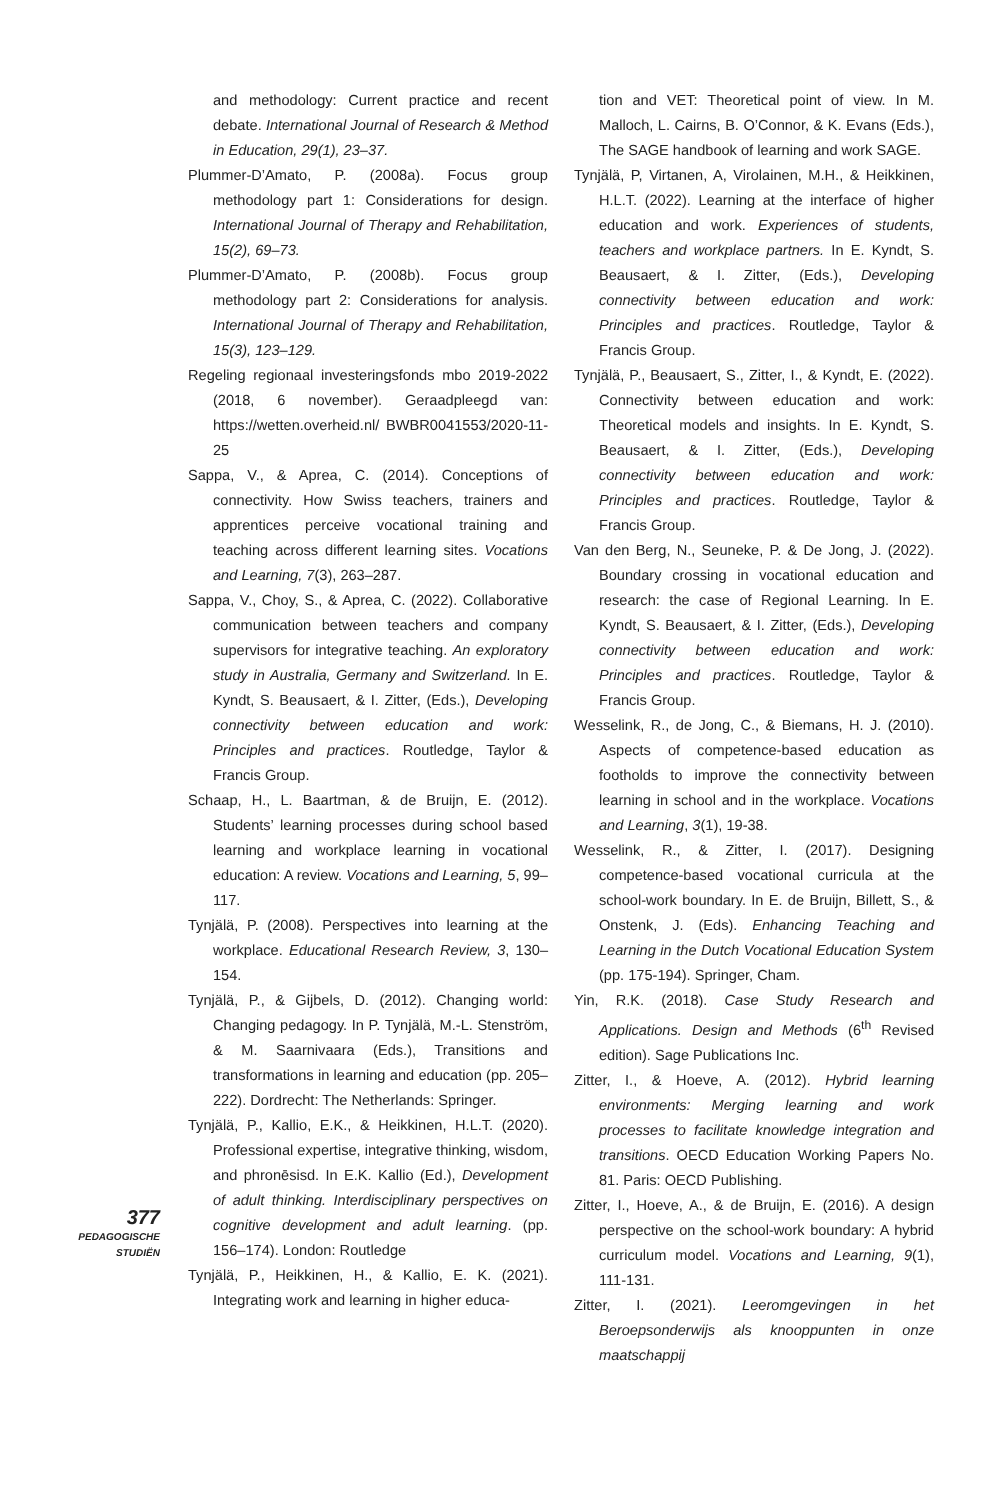and methodology: Current practice and recent debate. International Journal of Research & Method in Education, 29(1), 23–37.
Plummer-D’Amato, P. (2008a). Focus group methodology part 1: Considerations for design. International Journal of Therapy and Rehabilitation, 15(2), 69–73.
Plummer-D’Amato, P. (2008b). Focus group methodology part 2: Considerations for analysis. International Journal of Therapy and Rehabilitation, 15(3), 123–129.
Regeling regionaal investeringsfonds mbo 2019-2022 (2018, 6 november). Geraadpleegd van: https://wetten.overheid.nl/ BWBR0041553/2020-11-25
Sappa, V., & Aprea, C. (2014). Conceptions of connectivity. How Swiss teachers, trainers and apprentices perceive vocational training and teaching across different learning sites. Vocations and Learning, 7(3), 263–287.
Sappa, V., Choy, S., & Aprea, C. (2022). Collaborative communication between teachers and company supervisors for integrative teaching. An exploratory study in Australia, Germany and Switzerland. In E. Kyndt, S. Beausaert, & I. Zitter, (Eds.), Developing connectivity between education and work: Principles and practices. Routledge, Taylor & Francis Group.
Schaap, H., L. Baartman, & de Bruijn, E. (2012). Students’ learning processes during school based learning and workplace learning in vocational education: A review. Vocations and Learning, 5, 99–117.
Tynjälä, P. (2008). Perspectives into learning at the workplace. Educational Research Review, 3, 130–154.
Tynjälä, P., & Gijbels, D. (2012). Changing world: Changing pedagogy. In P. Tynjälä, M.-L. Stenström, & M. Saarnivaara (Eds.), Transitions and transformations in learning and education (pp. 205–222). Dordrecht: The Netherlands: Springer.
Tynjälä, P., Kallio, E.K., & Heikkinen, H.L.T. (2020). Professional expertise, integrative thinking, wisdom, and phronēsisd. In E.K. Kallio (Ed.), Development of adult thinking. Interdisciplinary perspectives on cognitive development and adult learning. (pp. 156–174). London: Routledge
Tynjälä, P., Heikkinen, H., & Kallio, E. K. (2021). Integrating work and learning in higher educa-
tion and VET: Theoretical point of view. In M. Malloch, L. Cairns, B. O’Connor, & K. Evans (Eds.), The SAGE handbook of learning and work SAGE.
Tynjälä, P, Virtanen, A, Virolainen, M.H., & Heikkinen, H.L.T. (2022). Learning at the interface of higher education and work. Experiences of students, teachers and workplace partners. In E. Kyndt, S. Beausaert, & I. Zitter, (Eds.), Developing connectivity between education and work: Principles and practices. Routledge, Taylor & Francis Group.
Tynjälä, P., Beausaert, S., Zitter, I., & Kyndt, E. (2022). Connectivity between education and work: Theoretical models and insights. In E. Kyndt, S. Beausaert, & I. Zitter, (Eds.), Developing connectivity between education and work: Principles and practices. Routledge, Taylor & Francis Group.
Van den Berg, N., Seuneke, P. & De Jong, J. (2022). Boundary crossing in vocational education and research: the case of Regional Learning. In E. Kyndt, S. Beausaert, & I. Zitter, (Eds.), Developing connectivity between education and work: Principles and practices. Routledge, Taylor & Francis Group.
Wesselink, R., de Jong, C., & Biemans, H. J. (2010). Aspects of competence-based education as footholds to improve the connectivity between learning in school and in the workplace. Vocations and Learning, 3(1), 19-38.
Wesselink, R., & Zitter, I. (2017). Designing competence-based vocational curricula at the school-work boundary. In E. de Bruijn, Billett, S., & Onstenk, J. (Eds). Enhancing Teaching and Learning in the Dutch Vocational Education System (pp. 175-194). Springer, Cham.
Yin, R.K. (2018). Case Study Research and Applications. Design and Methods (6<sup>th</sup> Revised edition). Sage Publications Inc.
Zitter, I., & Hoeve, A. (2012). Hybrid learning environments: Merging learning and work processes to facilitate knowledge integration and transitions. OECD Education Working Papers No. 81. Paris: OECD Publishing.
Zitter, I., Hoeve, A., & de Bruijn, E. (2016). A design perspective on the school-work boundary: A hybrid curriculum model. Vocations and Learning, 9(1), 111-131.
Zitter, I. (2021). Leeromgevingen in het Beroepsonderwijs als knooppunten in onze maatschappij
377
PEDAGOGISCHE
STUDIËN